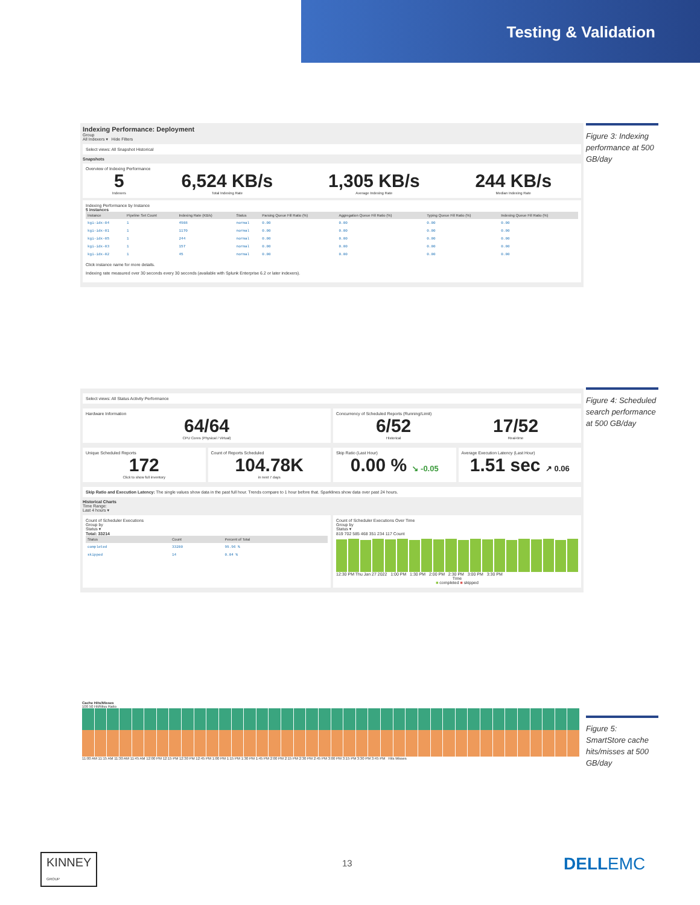Testing & Validation
Indexing Performance: Deployment
Group
All Indexers ▾ Hide Filters
Select views: All Snapshot Historical
Snapshots
Overview of Indexing Performance
5
Indexers
6,524 KB/s
Total Indexing Rate
1,305 KB/s
Average Indexing Rate
244 KB/s
Median Indexing Rate
Indexing Performance by Instance
5 instances
| Instance | Pipeline Set Count | Indexing Rate (KB/s) | Status | Parsing Queue Fill Ratio (%) | Aggregation Queue Fill Ratio (%) | Typing Queue Fill Ratio (%) | Indexing Queue Fill Ratio (%) |
| --- | --- | --- | --- | --- | --- | --- | --- |
| kgi-idx-04 | 1 | 4908 | normal | 0.00 | 0.00 | 0.00 | 0.00 |
| kgi-idx-01 | 1 | 1170 | normal | 0.00 | 0.00 | 0.00 | 0.00 |
| kgi-idx-05 | 1 | 244 | normal | 0.00 | 0.00 | 0.00 | 0.00 |
| kgi-idx-03 | 1 | 157 | normal | 0.00 | 0.00 | 0.00 | 0.00 |
| kgi-idx-02 | 1 | 45 | normal | 0.00 | 0.00 | 0.00 | 0.00 |
Click instance name for more details.
Indexing rate measured over 30 seconds every 30 seconds (available with Splunk Enterprise 6.2 or later indexers).
Figure 3: Indexing performance at 500 GB/day
Select views: All Status Activity Performance
Hardware Information
64/64
CPU Cores (Physical / Virtual)
Concurrency of Scheduled Reports (Running/Limit)
6/52
Historical
17/52
Real-time
Unique Scheduled Reports
172
Click to show full inventory
Count of Reports Scheduled
104.78K
in next 7 days
Skip Ratio (Last Hour)
0.00 % ↘ -0.05
Average Execution Latency (Last Hour)
1.51 sec ↗ 0.06
Skip Ratio and Execution Latency: The single values show data in the past full hour. Trends compare to 1 hour before that. Sparklines show data over past 24 hours.
Historical Charts
Time Range:
Last 4 hours ▾
Count of Scheduler Executions
Group by
Status ▾
Total: 33214
| Status | Count | Percent of Total |
| --- | --- | --- |
| completed | 33200 | 99.96 % |
| skipped | 14 | 0.04 % |
Count of Scheduler Executions Over Time
Group by
Status ▾
819 702 585 468 351 234 117 Count
12:30 PM Thu Jan 27 2022 1:00 PM 1:30 PM 2:00 PM 2:30 PM 3:00 PM 3:30 PM
Time
■ completed ■ skipped
Figure 4: Scheduled search performance at 500 GB/day
Cache Hits/Misses
100 50 Hit/Miss Ratio
11:00 AM 11:15 AM 11:30 AM 11:45 AM 12:00 PM 12:15 PM 12:30 PM 12:45 PM 1:00 PM 1:15 PM 1:30 PM 1:45 PM 2:00 PM 2:15 PM 2:30 PM 2:45 PM 3:00 PM 3:15 PM 3:30 PM 3:45 PM Hits Misses
Figure 5: SmartStore cache hits/misses at 500 GB/day
KINNEY
GROUP
13 DELLEMC